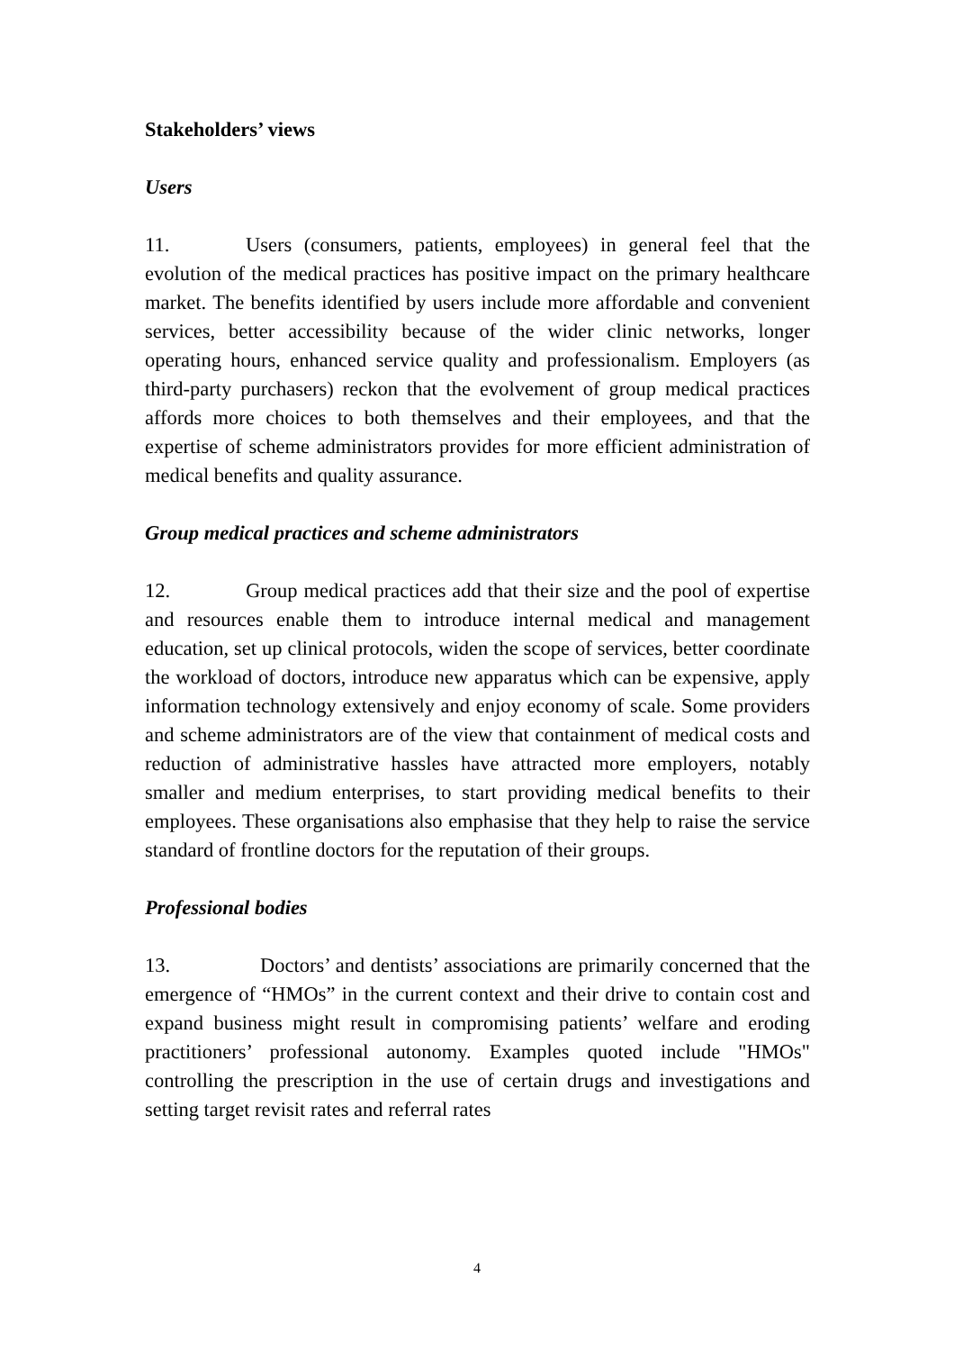Stakeholders’ views
Users
11. Users (consumers, patients, employees) in general feel that the evolution of the medical practices has positive impact on the primary healthcare market. The benefits identified by users include more affordable and convenient services, better accessibility because of the wider clinic networks, longer operating hours, enhanced service quality and professionalism. Employers (as third-party purchasers) reckon that the evolvement of group medical practices affords more choices to both themselves and their employees, and that the expertise of scheme administrators provides for more efficient administration of medical benefits and quality assurance.
Group medical practices and scheme administrators
12. Group medical practices add that their size and the pool of expertise and resources enable them to introduce internal medical and management education, set up clinical protocols, widen the scope of services, better coordinate the workload of doctors, introduce new apparatus which can be expensive, apply information technology extensively and enjoy economy of scale. Some providers and scheme administrators are of the view that containment of medical costs and reduction of administrative hassles have attracted more employers, notably smaller and medium enterprises, to start providing medical benefits to their employees. These organisations also emphasise that they help to raise the service standard of frontline doctors for the reputation of their groups.
Professional bodies
13. Doctors’ and dentists’ associations are primarily concerned that the emergence of “HMOs” in the current context and their drive to contain cost and expand business might result in compromising patients’ welfare and eroding practitioners’ professional autonomy. Examples quoted include "HMOs" controlling the prescription in the use of certain drugs and investigations and setting target revisit rates and referral rates
4